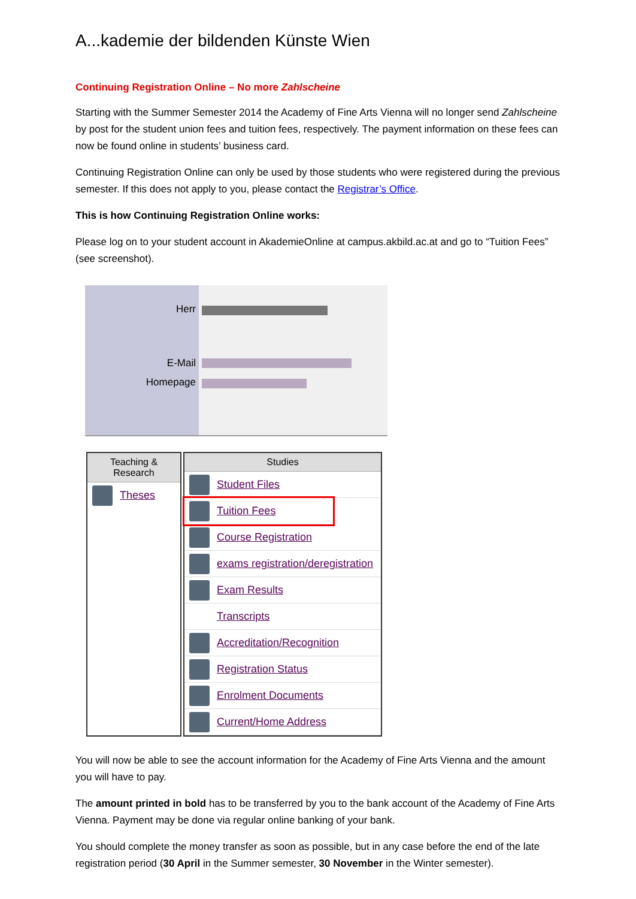A...kademie der bildenden Künste Wien
Continuing Registration Online – No more Zahlscheine
Starting with the Summer Semester 2014 the Academy of Fine Arts Vienna will no longer send Zahlscheine by post for the student union fees and tuition fees, respectively. The payment information on these fees can now be found online in students’ business card.
Continuing Registration Online can only be used by those students who were registered during the previous semester. If this does not apply to you, please contact the Registrar’s Office.
This is how Continuing Registration Online works:
Please log on to your student account in AkademieOnline at campus.akbild.ac.at and go to “Tuition Fees” (see screenshot).
Herr
E-Mail
Homepage
Teaching & Research
Theses
Studies
Student Files
Tuition Fees
Course Registration
exams registration/deregistration
Exam Results
Transcripts
Accreditation/Recognition
Registration Status
Enrolment Documents
Current/Home Address
You will now be able to see the account information for the Academy of Fine Arts Vienna and the amount you will have to pay.
The amount printed in bold has to be transferred by you to the bank account of the Academy of Fine Arts Vienna. Payment may be done via regular online banking of your bank.
You should complete the money transfer as soon as possible, but in any case before the end of the late registration period (30 April in the Summer semester, 30 November in the Winter semester).